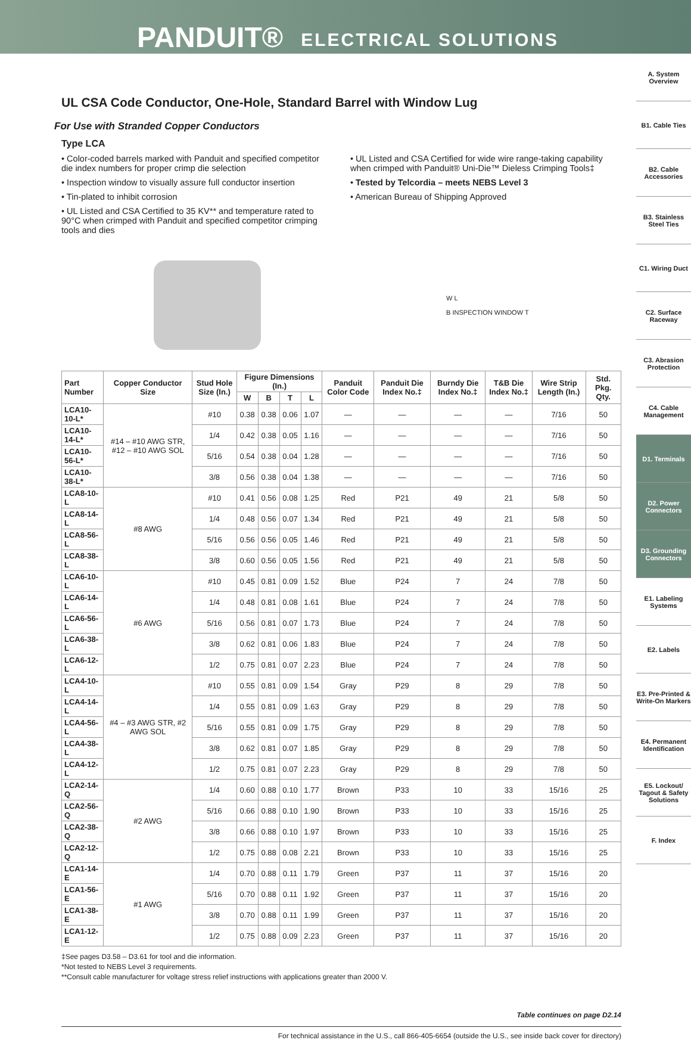PANDUIT® ELECTRICAL SOLUTIONS
A. System Overview
B1. Cable Ties
B2. Cable Accessories
B3. Stainless Steel Ties
C1. Wiring Duct
C2. Surface Raceway
C3. Abrasion Protection
C4. Cable Management
D1. Terminals
D2. Power Connectors
D3. Grounding Connectors
E1. Labeling Systems
E2. Labels
E3. Pre-Printed & Write-On Markers
E4. Permanent Identification
E5. Lockout/ Tagout & Safety Solutions
F. Index
UL CSA Code Conductor, One-Hole, Standard Barrel with Window Lug
For Use with Stranded Copper Conductors
Type LCA
• Color-coded barrels marked with Panduit and specified competitor die index numbers for proper crimp die selection
• Inspection window to visually assure full conductor insertion
• Tin-plated to inhibit corrosion
• UL Listed and CSA Certified to 35 KV** and temperature rated to 90°C when crimped with Panduit and specified competitor crimping tools and dies
• UL Listed and CSA Certified for wide wire range-taking capability when crimped with Panduit® Uni-Die™ Dieless Crimping Tools‡
• Tested by Telcordia – meets NEBS Level 3
• American Bureau of Shipping Approved
W L
B INSPECTION WINDOW T
| Part Number | Copper Conductor Size | Stud Hole Size (In.) | Figure Dimensions (In.) | | | | Panduit Color Code | Panduit Die Index No.‡ | Burndy Die Index No.‡ | T&B Die Index No.‡ | Wire Strip Length (In.) | Std. Pkg. Qty. |
| --- | --- | --- | --- | --- | --- | --- | --- | --- | --- | --- | --- | --- |
| | | | W | B | T | L | | | | | | |
| LCA10-10-L* | #14 – #10 AWG STR, #12 – #10 AWG SOL | #10 | 0.38 | 0.38 | 0.06 | 1.07 | — | — | — | — | 7/16 | 50 |
| LCA10-14-L* | | 1/4 | 0.42 | 0.38 | 0.05 | 1.16 | — | — | — | — | 7/16 | 50 |
| LCA10-56-L* | | 5/16 | 0.54 | 0.38 | 0.04 | 1.28 | — | — | — | — | 7/16 | 50 |
| LCA10-38-L* | | 3/8 | 0.56 | 0.38 | 0.04 | 1.38 | — | — | — | — | 7/16 | 50 |
| LCA8-10-L | #8 AWG | #10 | 0.41 | 0.56 | 0.08 | 1.25 | Red | P21 | 49 | 21 | 5/8 | 50 |
| LCA8-14-L | | 1/4 | 0.48 | 0.56 | 0.07 | 1.34 | Red | P21 | 49 | 21 | 5/8 | 50 |
| LCA8-56-L | | 5/16 | 0.56 | 0.56 | 0.05 | 1.46 | Red | P21 | 49 | 21 | 5/8 | 50 |
| LCA8-38-L | | 3/8 | 0.60 | 0.56 | 0.05 | 1.56 | Red | P21 | 49 | 21 | 5/8 | 50 |
| LCA6-10-L | #6 AWG | #10 | 0.45 | 0.81 | 0.09 | 1.52 | Blue | P24 | 7 | 24 | 7/8 | 50 |
| LCA6-14-L | | 1/4 | 0.48 | 0.81 | 0.08 | 1.61 | Blue | P24 | 7 | 24 | 7/8 | 50 |
| LCA6-56-L | | 5/16 | 0.56 | 0.81 | 0.07 | 1.73 | Blue | P24 | 7 | 24 | 7/8 | 50 |
| LCA6-38-L | | 3/8 | 0.62 | 0.81 | 0.06 | 1.83 | Blue | P24 | 7 | 24 | 7/8 | 50 |
| LCA6-12-L | | 1/2 | 0.75 | 0.81 | 0.07 | 2.23 | Blue | P24 | 7 | 24 | 7/8 | 50 |
| LCA4-10-L | #4 – #3 AWG STR, #2 AWG SOL | #10 | 0.55 | 0.81 | 0.09 | 1.54 | Gray | P29 | 8 | 29 | 7/8 | 50 |
| LCA4-14-L | | 1/4 | 0.55 | 0.81 | 0.09 | 1.63 | Gray | P29 | 8 | 29 | 7/8 | 50 |
| LCA4-56-L | | 5/16 | 0.55 | 0.81 | 0.09 | 1.75 | Gray | P29 | 8 | 29 | 7/8 | 50 |
| LCA4-38-L | | 3/8 | 0.62 | 0.81 | 0.07 | 1.85 | Gray | P29 | 8 | 29 | 7/8 | 50 |
| LCA4-12-L | | 1/2 | 0.75 | 0.81 | 0.07 | 2.23 | Gray | P29 | 8 | 29 | 7/8 | 50 |
| LCA2-14-Q | #2 AWG | 1/4 | 0.60 | 0.88 | 0.10 | 1.77 | Brown | P33 | 10 | 33 | 15/16 | 25 |
| LCA2-56-Q | | 5/16 | 0.66 | 0.88 | 0.10 | 1.90 | Brown | P33 | 10 | 33 | 15/16 | 25 |
| LCA2-38-Q | | 3/8 | 0.66 | 0.88 | 0.10 | 1.97 | Brown | P33 | 10 | 33 | 15/16 | 25 |
| LCA2-12-Q | | 1/2 | 0.75 | 0.88 | 0.08 | 2.21 | Brown | P33 | 10 | 33 | 15/16 | 25 |
| LCA1-14-E | #1 AWG | 1/4 | 0.70 | 0.88 | 0.11 | 1.79 | Green | P37 | 11 | 37 | 15/16 | 20 |
| LCA1-56-E | | 5/16 | 0.70 | 0.88 | 0.11 | 1.92 | Green | P37 | 11 | 37 | 15/16 | 20 |
| LCA1-38-E | | 3/8 | 0.70 | 0.88 | 0.11 | 1.99 | Green | P37 | 11 | 37 | 15/16 | 20 |
| LCA1-12-E | | 1/2 | 0.75 | 0.88 | 0.09 | 2.23 | Green | P37 | 11 | 37 | 15/16 | 20 |
‡See pages D3.58 – D3.61 for tool and die information.
*Not tested to NEBS Level 3 requirements.
**Consult cable manufacturer for voltage stress relief instructions with applications greater than 2000 V.
Table continues on page D2.14
For technical assistance in the U.S., call 866-405-6654 (outside the U.S., see inside back cover for directory)